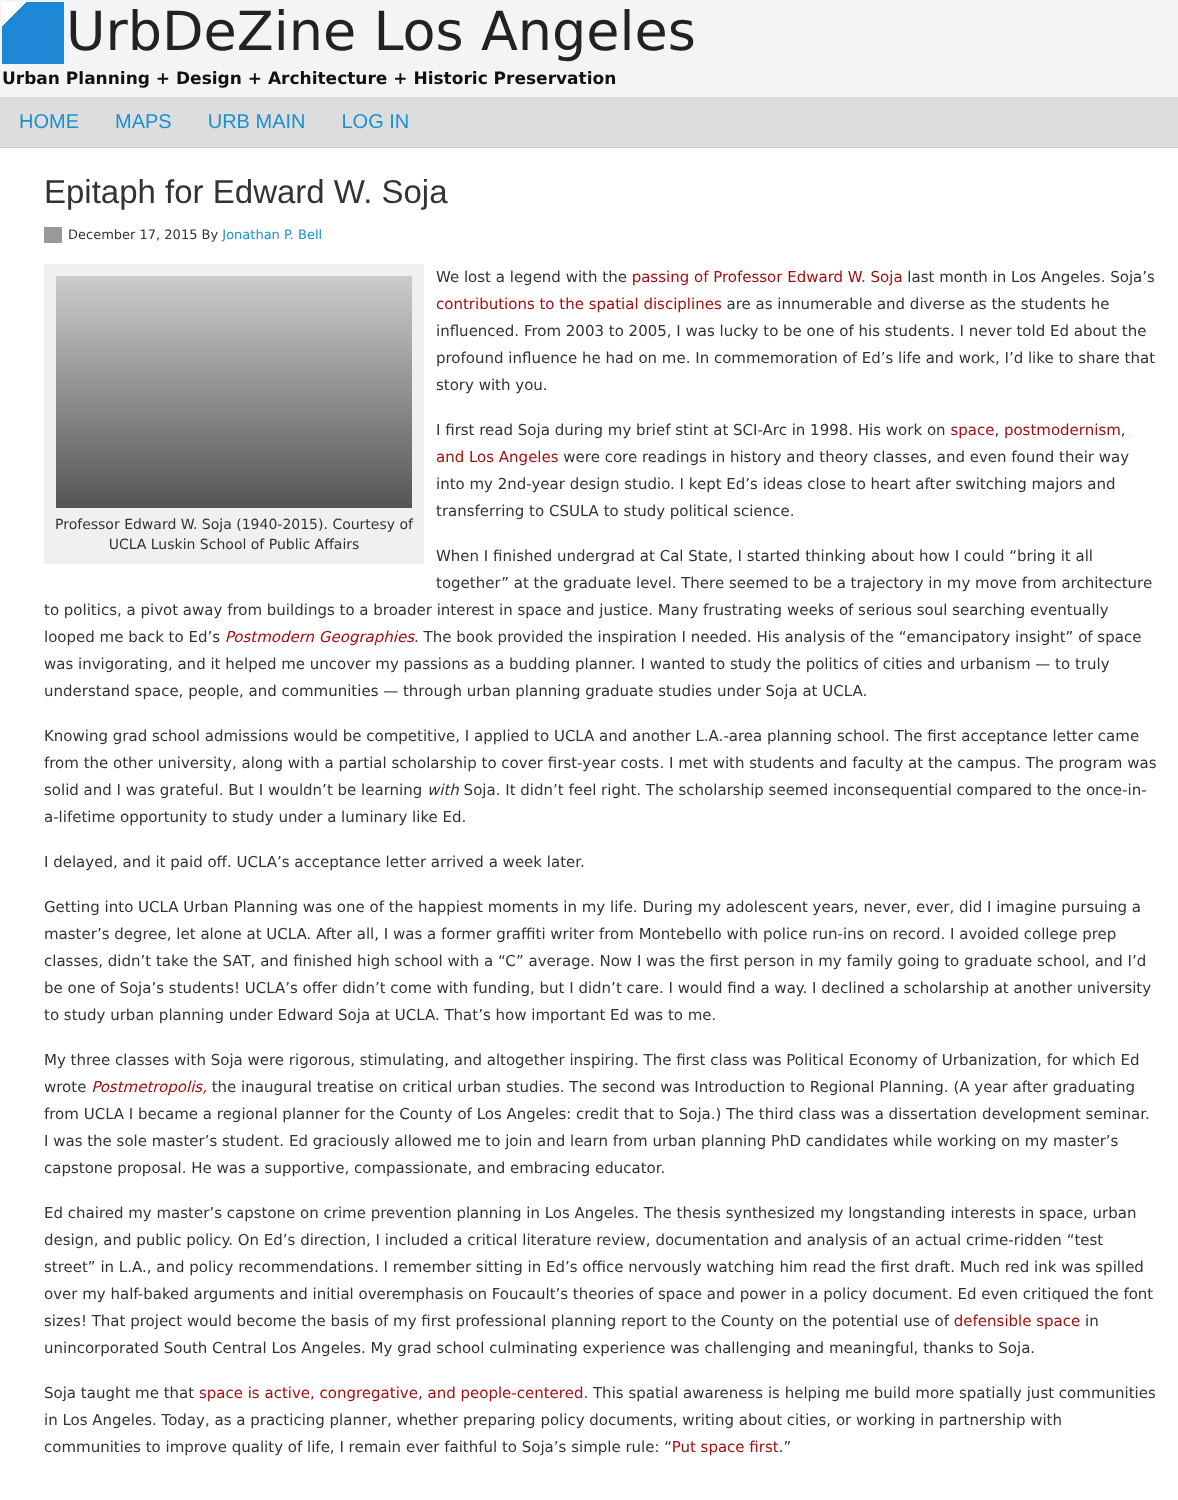UrbDeZine Los Angeles
Urban Planning + Design + Architecture + Historic Preservation
HOME MAPS URB MAIN LOG IN
Epitaph for Edward W. Soja
December 17, 2015 By Jonathan P. Bell
Professor Edward W. Soja (1940-2015). Courtesy of UCLA Luskin School of Public Affairs
We lost a legend with the passing of Professor Edward W. Soja last month in Los Angeles. Soja’s contributions to the spatial disciplines are as innumerable and diverse as the students he influenced. From 2003 to 2005, I was lucky to be one of his students. I never told Ed about the profound influence he had on me. In commemoration of Ed’s life and work, I’d like to share that story with you.
I first read Soja during my brief stint at SCI-Arc in 1998. His work on space, postmodernism, and Los Angeles were core readings in history and theory classes, and even found their way into my 2nd-year design studio. I kept Ed’s ideas close to heart after switching majors and transferring to CSULA to study political science.
When I finished undergrad at Cal State, I started thinking about how I could “bring it all together” at the graduate level. There seemed to be a trajectory in my move from architecture to politics, a pivot away from buildings to a broader interest in space and justice. Many frustrating weeks of serious soul searching eventually looped me back to Ed’s Postmodern Geographies. The book provided the inspiration I needed. His analysis of the “emancipatory insight” of space was invigorating, and it helped me uncover my passions as a budding planner. I wanted to study the politics of cities and urbanism — to truly understand space, people, and communities — through urban planning graduate studies under Soja at UCLA.
Knowing grad school admissions would be competitive, I applied to UCLA and another L.A.-area planning school. The first acceptance letter came from the other university, along with a partial scholarship to cover first-year costs. I met with students and faculty at the campus. The program was solid and I was grateful. But I wouldn’t be learning with Soja. It didn’t feel right. The scholarship seemed inconsequential compared to the once-in-a-lifetime opportunity to study under a luminary like Ed.
I delayed, and it paid off. UCLA’s acceptance letter arrived a week later.
Getting into UCLA Urban Planning was one of the happiest moments in my life. During my adolescent years, never, ever, did I imagine pursuing a master’s degree, let alone at UCLA. After all, I was a former graffiti writer from Montebello with police run-ins on record. I avoided college prep classes, didn’t take the SAT, and finished high school with a “C” average. Now I was the first person in my family going to graduate school, and I’d be one of Soja’s students! UCLA’s offer didn’t come with funding, but I didn’t care. I would find a way. I declined a scholarship at another university to study urban planning under Edward Soja at UCLA. That’s how important Ed was to me.
My three classes with Soja were rigorous, stimulating, and altogether inspiring. The first class was Political Economy of Urbanization, for which Ed wrote Postmetropolis, the inaugural treatise on critical urban studies. The second was Introduction to Regional Planning. (A year after graduating from UCLA I became a regional planner for the County of Los Angeles: credit that to Soja.) The third class was a dissertation development seminar. I was the sole master’s student. Ed graciously allowed me to join and learn from urban planning PhD candidates while working on my master’s capstone proposal. He was a supportive, compassionate, and embracing educator.
Ed chaired my master’s capstone on crime prevention planning in Los Angeles. The thesis synthesized my longstanding interests in space, urban design, and public policy. On Ed’s direction, I included a critical literature review, documentation and analysis of an actual crime-ridden “test street” in L.A., and policy recommendations. I remember sitting in Ed’s office nervously watching him read the first draft. Much red ink was spilled over my half-baked arguments and initial overemphasis on Foucault’s theories of space and power in a policy document. Ed even critiqued the font sizes! That project would become the basis of my first professional planning report to the County on the potential use of defensible space in unincorporated South Central Los Angeles. My grad school culminating experience was challenging and meaningful, thanks to Soja.
Soja taught me that space is active, congregative, and people-centered. This spatial awareness is helping me build more spatially just communities in Los Angeles. Today, as a practicing planner, whether preparing policy documents, writing about cities, or working in partnership with communities to improve quality of life, I remain ever faithful to Soja’s simple rule: “Put space first.”